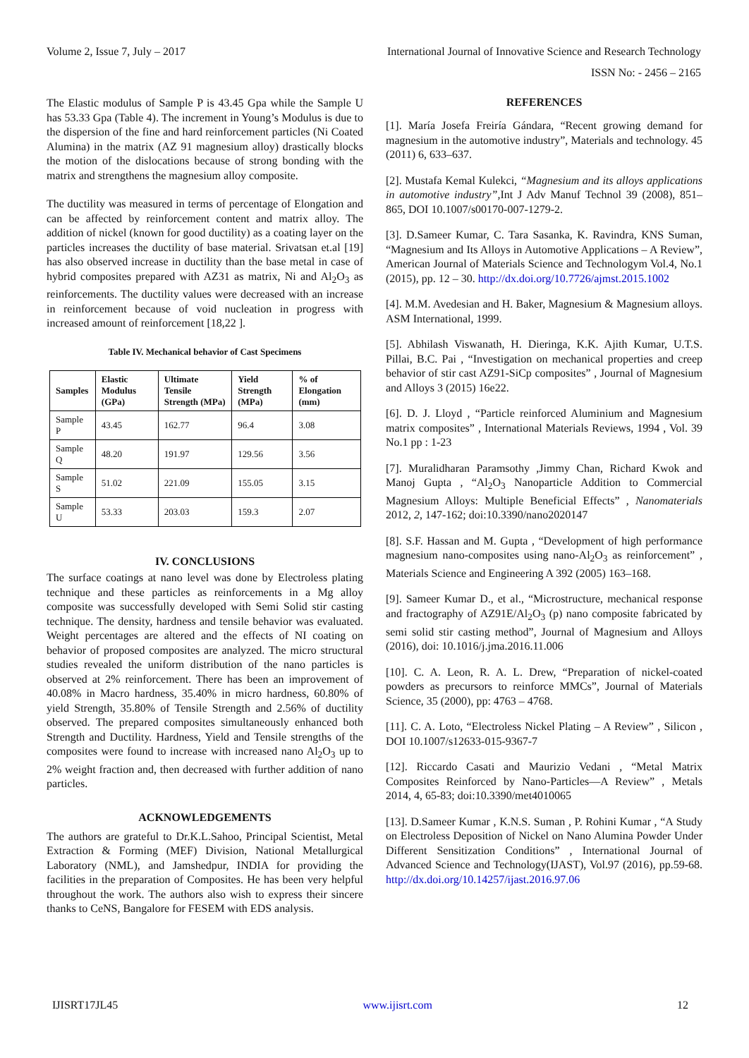Volume 2, Issue 7, July – 2017 International Journal of Innovative Science and Research Technology
ISSN No: - 2456 – 2165
The Elastic modulus of Sample P is 43.45 Gpa while the Sample U has 53.33 Gpa (Table 4). The increment in Young’s Modulus is due to the dispersion of the fine and hard reinforcement particles (Ni Coated Alumina) in the matrix (AZ 91 magnesium alloy) drastically blocks the motion of the dislocations because of strong bonding with the matrix and strengthens the magnesium alloy composite.
The ductility was measured in terms of percentage of Elongation and can be affected by reinforcement content and matrix alloy. The addition of nickel (known for good ductility) as a coating layer on the particles increases the ductility of base material. Srivatsan et.al [19] has also observed increase in ductility than the base metal in case of hybrid composites prepared with AZ31 as matrix, Ni and Al<sub>2</sub>O<sub>3</sub> as reinforcements. The ductility values were decreased with an increase in reinforcement because of void nucleation in progress with increased amount of reinforcement [18,22 ].
Table IV. Mechanical behavior of Cast Specimens
| Samples | Elastic Modulus (GPa) | Ultimate Tensile Strength (MPa) | Yield Strength (MPa) | % of Elongation (mm) |
| --- | --- | --- | --- | --- |
| Sample P | 43.45 | 162.77 | 96.4 | 3.08 |
| Sample Q | 48.20 | 191.97 | 129.56 | 3.56 |
| Sample S | 51.02 | 221.09 | 155.05 | 3.15 |
| Sample U | 53.33 | 203.03 | 159.3 | 2.07 |
IV. CONCLUSIONS
The surface coatings at nano level was done by Electroless plating technique and these particles as reinforcements in a Mg alloy composite was successfully developed with Semi Solid stir casting technique. The density, hardness and tensile behavior was evaluated. Weight percentages are altered and the effects of NI coating on behavior of proposed composites are analyzed. The micro structural studies revealed the uniform distribution of the nano particles is observed at 2% reinforcement. There has been an improvement of 40.08% in Macro hardness, 35.40% in micro hardness, 60.80% of yield Strength, 35.80% of Tensile Strength and 2.56% of ductility observed. The prepared composites simultaneously enhanced both Strength and Ductility. Hardness, Yield and Tensile strengths of the composites were found to increase with increased nano Al<sub>2</sub>O<sub>3</sub> up to 2% weight fraction and, then decreased with further addition of nano particles.
ACKNOWLEDGEMENTS
The authors are grateful to Dr.K.L.Sahoo, Principal Scientist, Metal Extraction & Forming (MEF) Division, National Metallurgical Laboratory (NML), and Jamshedpur, INDIA for providing the facilities in the preparation of Composites. He has been very helpful throughout the work. The authors also wish to express their sincere thanks to CeNS, Bangalore for FESEM with EDS analysis.
REFERENCES
[1]. María Josefa Freiría Gándara, “Recent growing demand for magnesium in the automotive industry”, Materials and technology. 45 (2011) 6, 633–637.
[2]. Mustafa Kemal Kulekci, “Magnesium and its alloys applications in automotive industry”, Int J Adv Manuf Technol 39 (2008), 851–865, DOI 10.1007/s00170-007-1279-2.
[3]. D.Sameer Kumar, C. Tara Sasanka, K. Ravindra, KNS Suman, “Magnesium and Its Alloys in Automotive Applications – A Review”, American Journal of Materials Science and Technologym Vol.4, No.1 (2015), pp. 12 – 30. http://dx.doi.org/10.7726/ajmst.2015.1002
[4]. M.M. Avedesian and H. Baker, Magnesium & Magnesium alloys. ASM International, 1999.
[5]. Abhilash Viswanath, H. Dieringa, K.K. Ajith Kumar, U.T.S. Pillai, B.C. Pai , “Investigation on mechanical properties and creep behavior of stir cast AZ91-SiCp composites” , Journal of Magnesium and Alloys 3 (2015) 16e22.
[6]. D. J. Lloyd , “Particle reinforced Aluminium and Magnesium matrix composites” , International Materials Reviews, 1994 , Vol. 39 No.1 pp : 1-23
[7]. Muralidharan Paramsothy ,Jimmy Chan, Richard Kwok and Manoj Gupta , “Al<sub>2</sub>O<sub>3</sub> Nanoparticle Addition to Commercial Magnesium Alloys: Multiple Beneficial Effects” , Nanomaterials 2012, 2, 147-162; doi:10.3390/nano2020147
[8]. S.F. Hassan and M. Gupta , “Development of high performance magnesium nano-composites using nano-Al<sub>2</sub>O<sub>3</sub> as reinforcement” , Materials Science and Engineering A 392 (2005) 163–168.
[9]. Sameer Kumar D., et al., “Microstructure, mechanical response and fractography of AZ91E/Al<sub>2</sub>O<sub>3</sub> (p) nano composite fabricated by semi solid stir casting method”, Journal of Magnesium and Alloys (2016), doi: 10.1016/j.jma.2016.11.006
[10]. C. A. Leon, R. A. L. Drew, “Preparation of nickel-coated powders as precursors to reinforce MMCs”, Journal of Materials Science, 35 (2000), pp: 4763 – 4768.
[11]. C. A. Loto, “Electroless Nickel Plating – A Review” , Silicon , DOI 10.1007/s12633-015-9367-7
[12]. Riccardo Casati and Maurizio Vedani , “Metal Matrix Composites Reinforced by Nano-Particles—A Review” , Metals 2014, 4, 65-83; doi:10.3390/met4010065
[13]. D.Sameer Kumar , K.N.S. Suman , P. Rohini Kumar , “A Study on Electroless Deposition of Nickel on Nano Alumina Powder Under Different Sensitization Conditions” , International Journal of Advanced Science and Technology(IJAST), Vol.97 (2016), pp.59-68. http://dx.doi.org/10.14257/ijast.2016.97.06
IJISRT17JL45 www.ijisrt.com 12